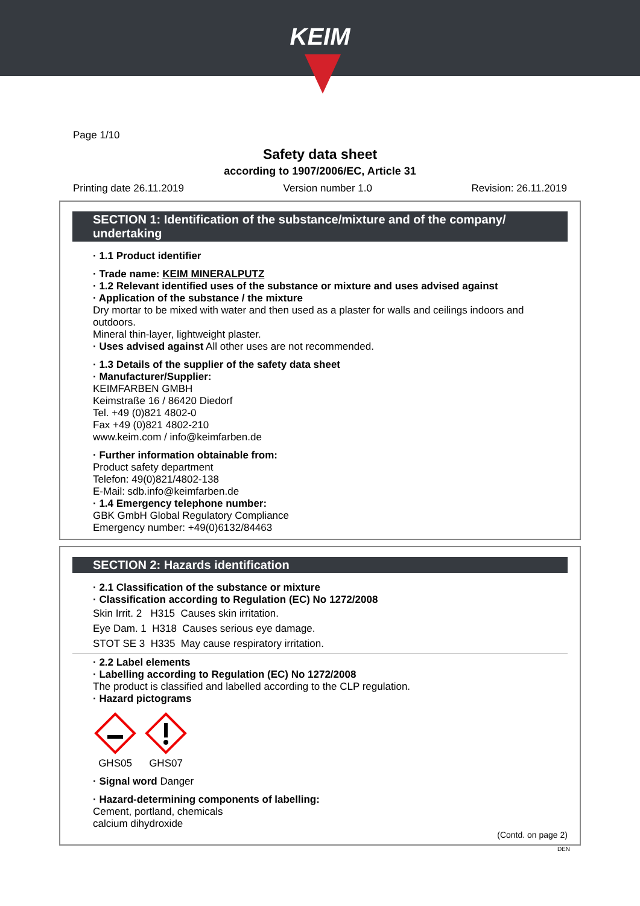KEIM
Page 1/10
Safety data sheet
according to 1907/2006/EC, Article 31
Printing date 26.11.2019 Version number 1.0 Revision: 26.11.2019
SECTION 1: Identification of the substance/mixture and of the company/ undertaking
· 1.1 Product identifier
· Trade name: KEIM MINERALPUTZ
· 1.2 Relevant identified uses of the substance or mixture and uses advised against
· Application of the substance / the mixture
Dry mortar to be mixed with water and then used as a plaster for walls and ceilings indoors and outdoors.
Mineral thin-layer, lightweight plaster.
· Uses advised against All other uses are not recommended.
· 1.3 Details of the supplier of the safety data sheet
· Manufacturer/Supplier:
KEIMFARBEN GMBH
Keimstraße 16 / 86420 Diedorf
Tel. +49 (0)821 4802-0
Fax +49 (0)821 4802-210
www.keim.com / info@keimfarben.de
· Further information obtainable from:
Product safety department
Telefon: 49(0)821/4802-138
E-Mail: sdb.info@keimfarben.de
· 1.4 Emergency telephone number:
GBK GmbH Global Regulatory Compliance
Emergency number: +49(0)6132/84463
SECTION 2: Hazards identification
· 2.1 Classification of the substance or mixture
· Classification according to Regulation (EC) No 1272/2008
Skin Irrit. 2 H315 Causes skin irritation.
Eye Dam. 1 H318 Causes serious eye damage.
STOT SE 3 H335 May cause respiratory irritation.
· 2.2 Label elements
· Labelling according to Regulation (EC) No 1272/2008
The product is classified and labelled according to the CLP regulation.
· Hazard pictograms
GHS05
GHS07
· Signal word Danger
· Hazard-determining components of labelling:
Cement, portland, chemicals
calcium dihydroxide
(Contd. on page 2)
DEN